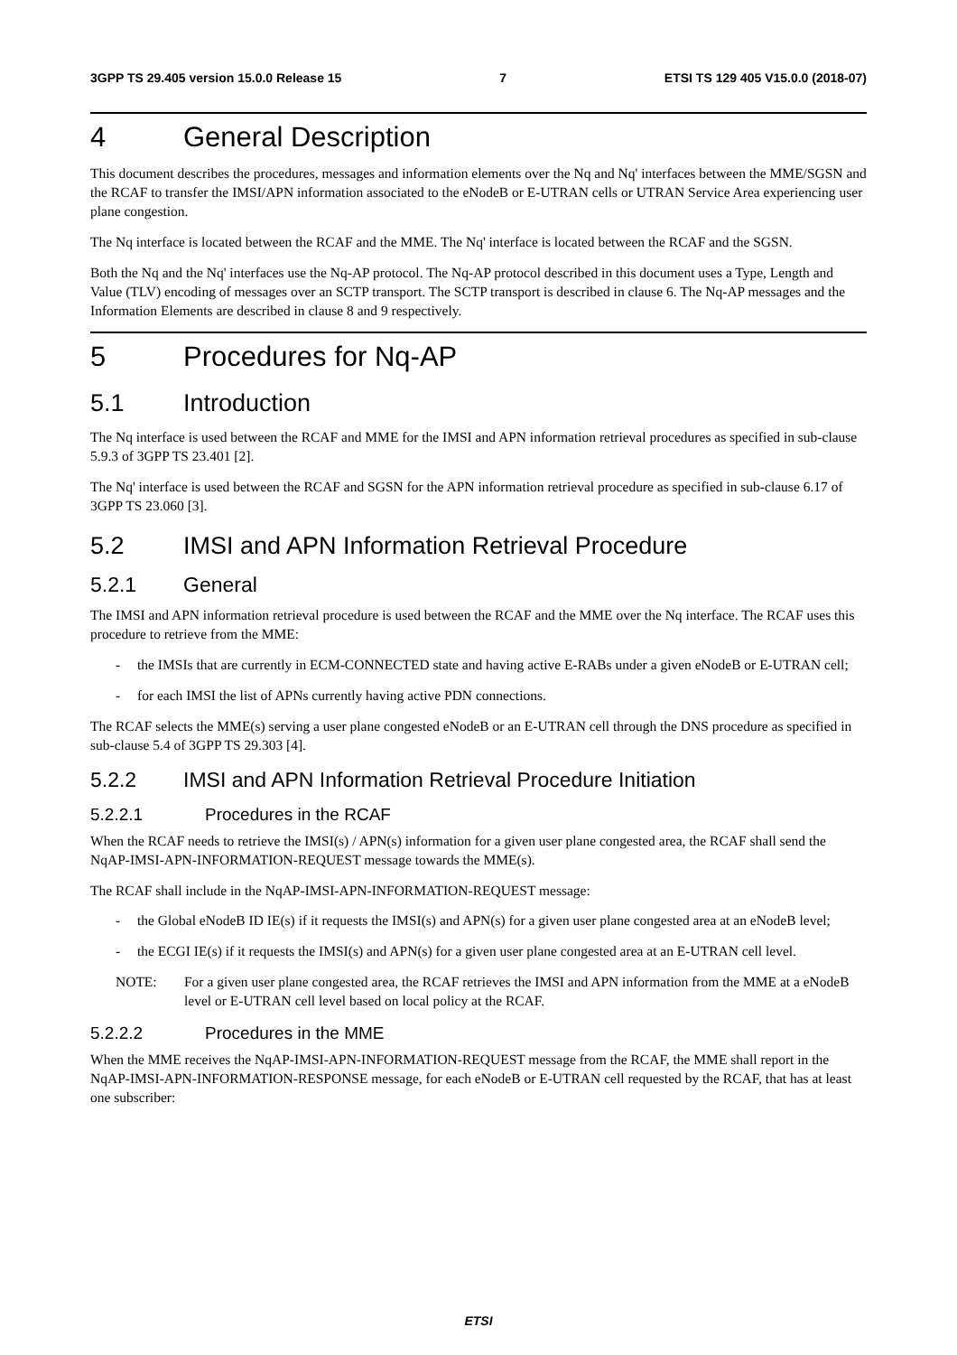3GPP TS 29.405 version 15.0.0 Release 15 7 ETSI TS 129 405 V15.0.0 (2018-07)
4 General Description
This document describes the procedures, messages and information elements over the Nq and Nq' interfaces between the MME/SGSN and the RCAF to transfer the IMSI/APN information associated to the eNodeB or E-UTRAN cells or UTRAN Service Area experiencing user plane congestion.
The Nq interface is located between the RCAF and the MME. The Nq' interface is located between the RCAF and the SGSN.
Both the Nq and the Nq' interfaces use the Nq-AP protocol. The Nq-AP protocol described in this document uses a Type, Length and Value (TLV) encoding of messages over an SCTP transport. The SCTP transport is described in clause 6. The Nq-AP messages and the Information Elements are described in clause 8 and 9 respectively.
5 Procedures for Nq-AP
5.1 Introduction
The Nq interface is used between the RCAF and MME for the IMSI and APN information retrieval procedures as specified in sub-clause 5.9.3 of 3GPP TS 23.401 [2].
The Nq' interface is used between the RCAF and SGSN for the APN information retrieval procedure as specified in sub-clause 6.17 of 3GPP TS 23.060 [3].
5.2 IMSI and APN Information Retrieval Procedure
5.2.1 General
The IMSI and APN information retrieval procedure is used between the RCAF and the MME over the Nq interface. The RCAF uses this procedure to retrieve from the MME:
- the IMSIs that are currently in ECM-CONNECTED state and having active E-RABs under a given eNodeB or E-UTRAN cell;
- for each IMSI the list of APNs currently having active PDN connections.
The RCAF selects the MME(s) serving a user plane congested eNodeB or an E-UTRAN cell through the DNS procedure as specified in sub-clause 5.4 of 3GPP TS 29.303 [4].
5.2.2 IMSI and APN Information Retrieval Procedure Initiation
5.2.2.1 Procedures in the RCAF
When the RCAF needs to retrieve the IMSI(s) / APN(s) information for a given user plane congested area, the RCAF shall send the NqAP-IMSI-APN-INFORMATION-REQUEST message towards the MME(s).
The RCAF shall include in the NqAP-IMSI-APN-INFORMATION-REQUEST message:
- the Global eNodeB ID IE(s) if it requests the IMSI(s) and APN(s) for a given user plane congested area at an eNodeB level;
- the ECGI IE(s) if it requests the IMSI(s) and APN(s) for a given user plane congested area at an E-UTRAN cell level.
NOTE: For a given user plane congested area, the RCAF retrieves the IMSI and APN information from the MME at a eNodeB level or E-UTRAN cell level based on local policy at the RCAF.
5.2.2.2 Procedures in the MME
When the MME receives the NqAP-IMSI-APN-INFORMATION-REQUEST message from the RCAF, the MME shall report in the NqAP-IMSI-APN-INFORMATION-RESPONSE message, for each eNodeB or E-UTRAN cell requested by the RCAF, that has at least one subscriber:
ETSI